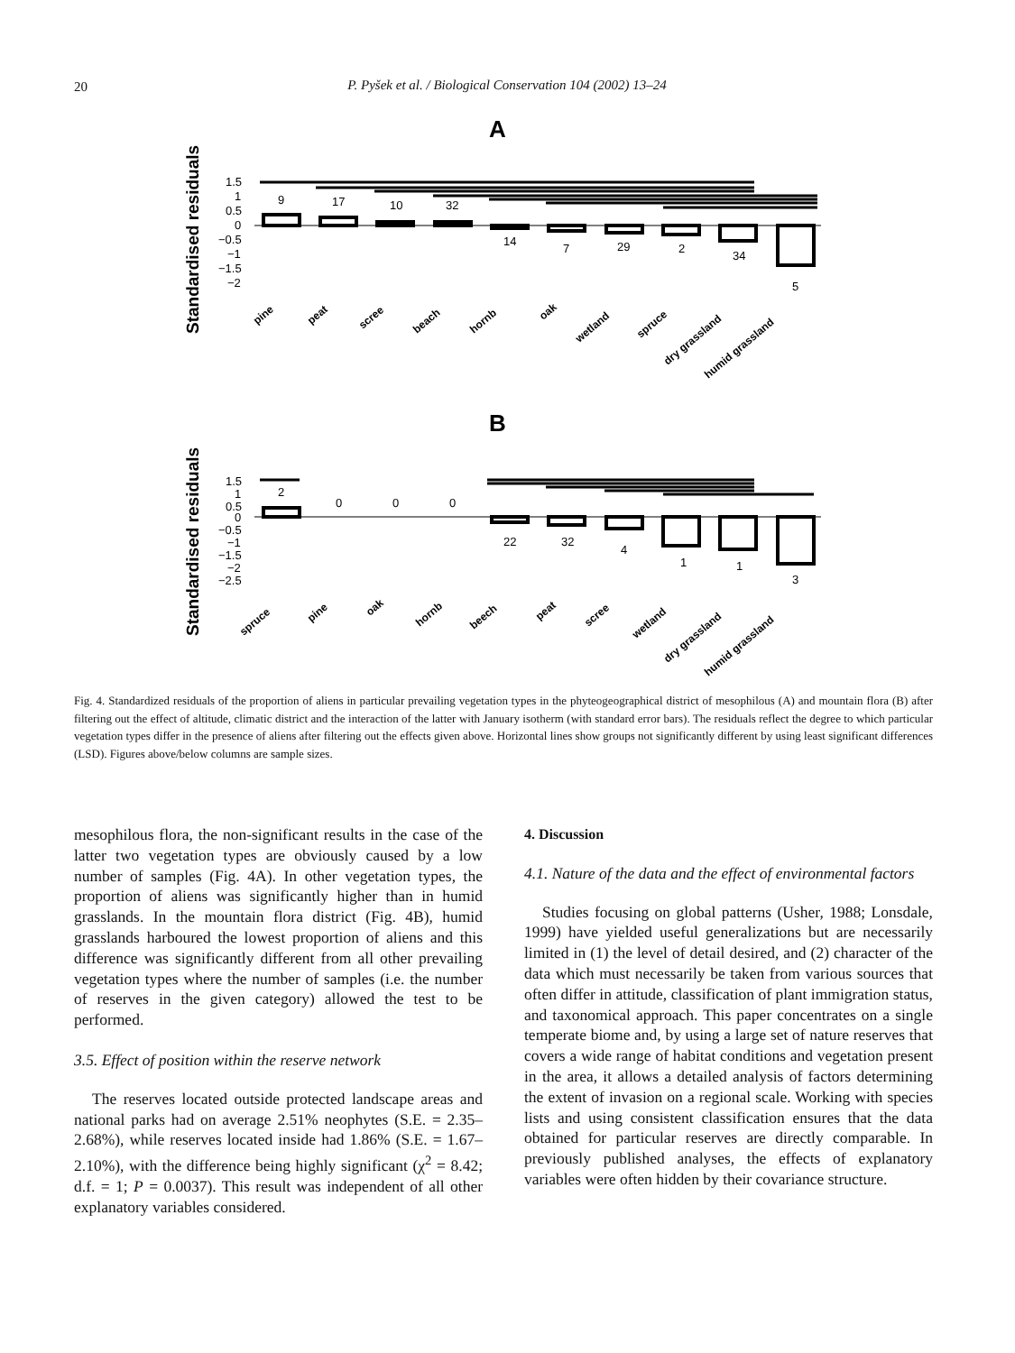20
P. Pyšek et al. / Biological Conservation 104 (2002) 13–24
A
Standardised residuals
1.5
1
0.5
0
−0.5
−1
−1.5
−2
9
17
10
32
14
7
29
2
34
5
pine
peat
scree
beach
hornb
oak
wetland
spruce
dry grassland
humid grassland
B
Standardised residuals
1.5
1
0.5
0
−0.5
−1
−1.5
−2
−2.5
2
0
0
0
22
32
4
1
1
3
spruce
pine
oak
hornb
beech
peat
scree
wetland
dry grassland
humid grassland
Fig. 4. Standardized residuals of the proportion of aliens in particular prevailing vegetation types in the phyteogeographical district of mesophilous (A) and mountain flora (B) after filtering out the effect of altitude, climatic district and the interaction of the latter with January isotherm (with standard error bars). The residuals reflect the degree to which particular vegetation types differ in the presence of aliens after filtering out the effects given above. Horizontal lines show groups not significantly different by using least significant differences (LSD). Figures above/below columns are sample sizes.
mesophilous flora, the non-significant results in the case of the latter two vegetation types are obviously caused by a low number of samples (Fig. 4A). In other vegetation types, the proportion of aliens was significantly higher than in humid grasslands. In the mountain flora district (Fig. 4B), humid grasslands harboured the lowest proportion of aliens and this difference was significantly different from all other prevailing vegetation types where the number of samples (i.e. the number of reserves in the given category) allowed the test to be performed.
3.5. Effect of position within the reserve network
The reserves located outside protected landscape areas and national parks had on average 2.51% neophytes (S.E. = 2.35–2.68%), while reserves located inside had 1.86% (S.E. = 1.67–2.10%), with the difference being highly significant (χ<sup>2</sup> = 8.42; d.f. = 1; P = 0.0037). This result was independent of all other explanatory variables considered.
4. Discussion
4.1. Nature of the data and the effect of environmental factors
Studies focusing on global patterns (Usher, 1988; Lonsdale, 1999) have yielded useful generalizations but are necessarily limited in (1) the level of detail desired, and (2) character of the data which must necessarily be taken from various sources that often differ in attitude, classification of plant immigration status, and taxonomical approach. This paper concentrates on a single temperate biome and, by using a large set of nature reserves that covers a wide range of habitat conditions and vegetation present in the area, it allows a detailed analysis of factors determining the extent of invasion on a regional scale. Working with species lists and using consistent classification ensures that the data obtained for particular reserves are directly comparable. In previously published analyses, the effects of explanatory variables were often hidden by their covariance structure.